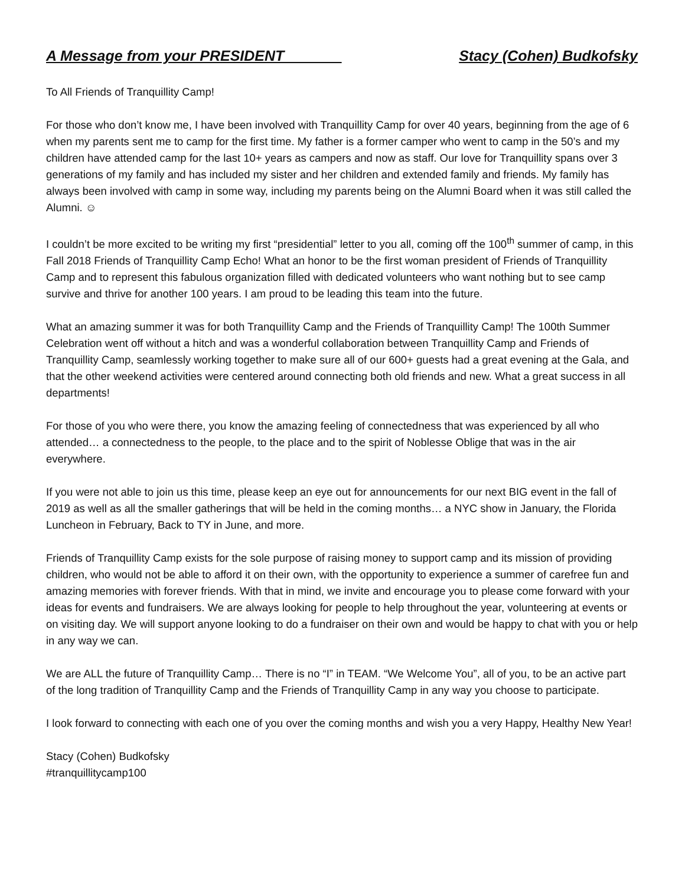A Message from your PRESIDENT Stacy (Cohen) Budkofsky
To All Friends of Tranquillity Camp!
For those who don’t know me, I have been involved with Tranquillity Camp for over 40 years, beginning from the age of 6 when my parents sent me to camp for the first time. My father is a former camper who went to camp in the 50’s and my children have attended camp for the last 10+ years as campers and now as staff. Our love for Tranquillity spans over 3 generations of my family and has included my sister and her children and extended family and friends. My family has always been involved with camp in some way, including my parents being on the Alumni Board when it was still called the Alumni. ☺
I couldn’t be more excited to be writing my first “presidential” letter to you all, coming off the 100<sup>th</sup> summer of camp, in this Fall 2018 Friends of Tranquillity Camp Echo! What an honor to be the first woman president of Friends of Tranquillity Camp and to represent this fabulous organization filled with dedicated volunteers who want nothing but to see camp survive and thrive for another 100 years. I am proud to be leading this team into the future.
What an amazing summer it was for both Tranquillity Camp and the Friends of Tranquillity Camp! The 100th Summer Celebration went off without a hitch and was a wonderful collaboration between Tranquillity Camp and Friends of Tranquillity Camp, seamlessly working together to make sure all of our 600+ guests had a great evening at the Gala, and that the other weekend activities were centered around connecting both old friends and new. What a great success in all departments!
For those of you who were there, you know the amazing feeling of connectedness that was experienced by all who attended… a connectedness to the people, to the place and to the spirit of Noblesse Oblige that was in the air everywhere.
If you were not able to join us this time, please keep an eye out for announcements for our next BIG event in the fall of 2019 as well as all the smaller gatherings that will be held in the coming months… a NYC show in January, the Florida Luncheon in February, Back to TY in June, and more.
Friends of Tranquillity Camp exists for the sole purpose of raising money to support camp and its mission of providing children, who would not be able to afford it on their own, with the opportunity to experience a summer of carefree fun and amazing memories with forever friends. With that in mind, we invite and encourage you to please come forward with your ideas for events and fundraisers. We are always looking for people to help throughout the year, volunteering at events or on visiting day. We will support anyone looking to do a fundraiser on their own and would be happy to chat with you or help in any way we can.
We are ALL the future of Tranquillity Camp… There is no “I” in TEAM. “We Welcome You”, all of you, to be an active part of the long tradition of Tranquillity Camp and the Friends of Tranquillity Camp in any way you choose to participate.
I look forward to connecting with each one of you over the coming months and wish you a very Happy, Healthy New Year!
Stacy (Cohen) Budkofsky
#tranquillitycamp100